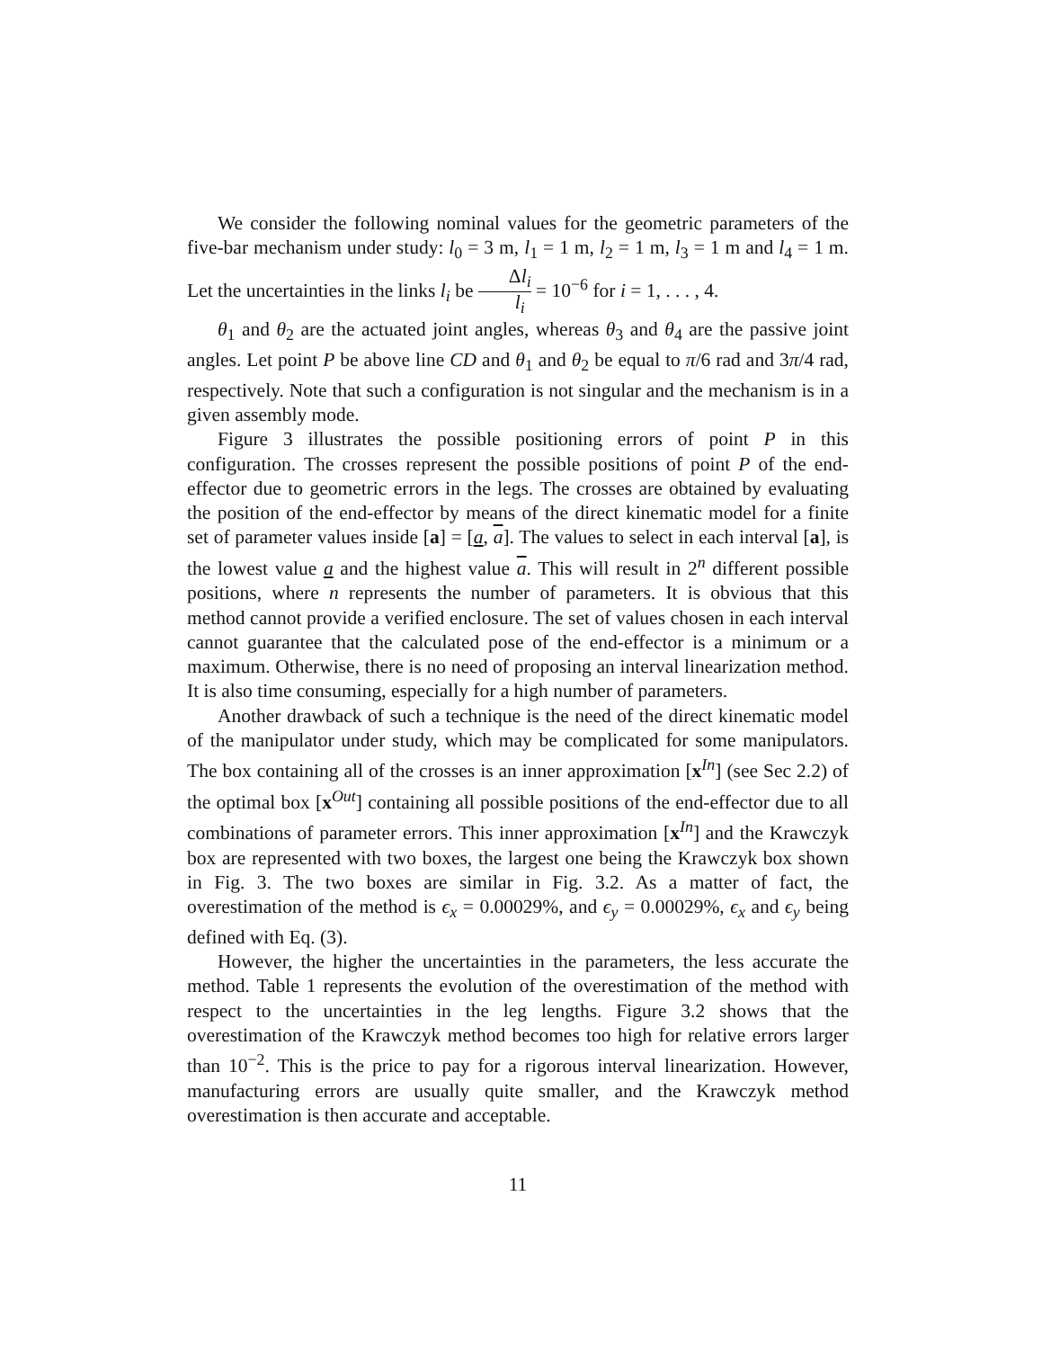We consider the following nominal values for the geometric parameters of the five-bar mechanism under study: l<sub>0</sub> = 3 m, l<sub>1</sub> = 1 m, l<sub>2</sub> = 1 m, l<sub>3</sub> = 1 m and l<sub>4</sub> = 1 m. Let the uncertainties in the links l<sub>i</sub> be Δl<sub>i</sub> l<sub>i</sub> = 10<sup>−6</sup> for i = 1, . . . , 4.
θ<sub>1</sub> and θ<sub>2</sub> are the actuated joint angles, whereas θ<sub>3</sub> and θ<sub>4</sub> are the passive joint angles. Let point P be above line CD and θ<sub>1</sub> and θ<sub>2</sub> be equal to π/6 rad and 3π/4 rad, respectively. Note that such a configuration is not singular and the mechanism is in a given assembly mode.
Figure 3 illustrates the possible positioning errors of point P in this configuration. The crosses represent the possible positions of point P of the end-effector due to geometric errors in the legs. The crosses are obtained by evaluating the position of the end-effector by means of the direct kinematic model for a finite set of parameter values inside [a] = [a, a]. The values to select in each interval [a], is the lowest value a and the highest value a. This will result in 2<sup>n</sup> different possible positions, where n represents the number of parameters. It is obvious that this method cannot provide a verified enclosure. The set of values chosen in each interval cannot guarantee that the calculated pose of the end-effector is a minimum or a maximum. Otherwise, there is no need of proposing an interval linearization method. It is also time consuming, especially for a high number of parameters.
Another drawback of such a technique is the need of the direct kinematic model of the manipulator under study, which may be complicated for some manipulators. The box containing all of the crosses is an inner approximation [x<sup>In</sup>] (see Sec 2.2) of the optimal box [x<sup>Out</sup>] containing all possible positions of the end-effector due to all combinations of parameter errors. This inner approximation [x<sup>In</sup>] and the Krawczyk box are represented with two boxes, the largest one being the Krawczyk box shown in Fig. 3. The two boxes are similar in Fig. 3.2. As a matter of fact, the overestimation of the method is ϵ<sub>x</sub> = 0.00029%, and ϵ<sub>y</sub> = 0.00029%, ϵ<sub>x</sub> and ϵ<sub>y</sub> being defined with Eq. (3).
However, the higher the uncertainties in the parameters, the less accurate the method. Table 1 represents the evolution of the overestimation of the method with respect to the uncertainties in the leg lengths. Figure 3.2 shows that the overestimation of the Krawczyk method becomes too high for relative errors larger than 10<sup>−2</sup>. This is the price to pay for a rigorous interval linearization. However, manufacturing errors are usually quite smaller, and the Krawczyk method overestimation is then accurate and acceptable.
11